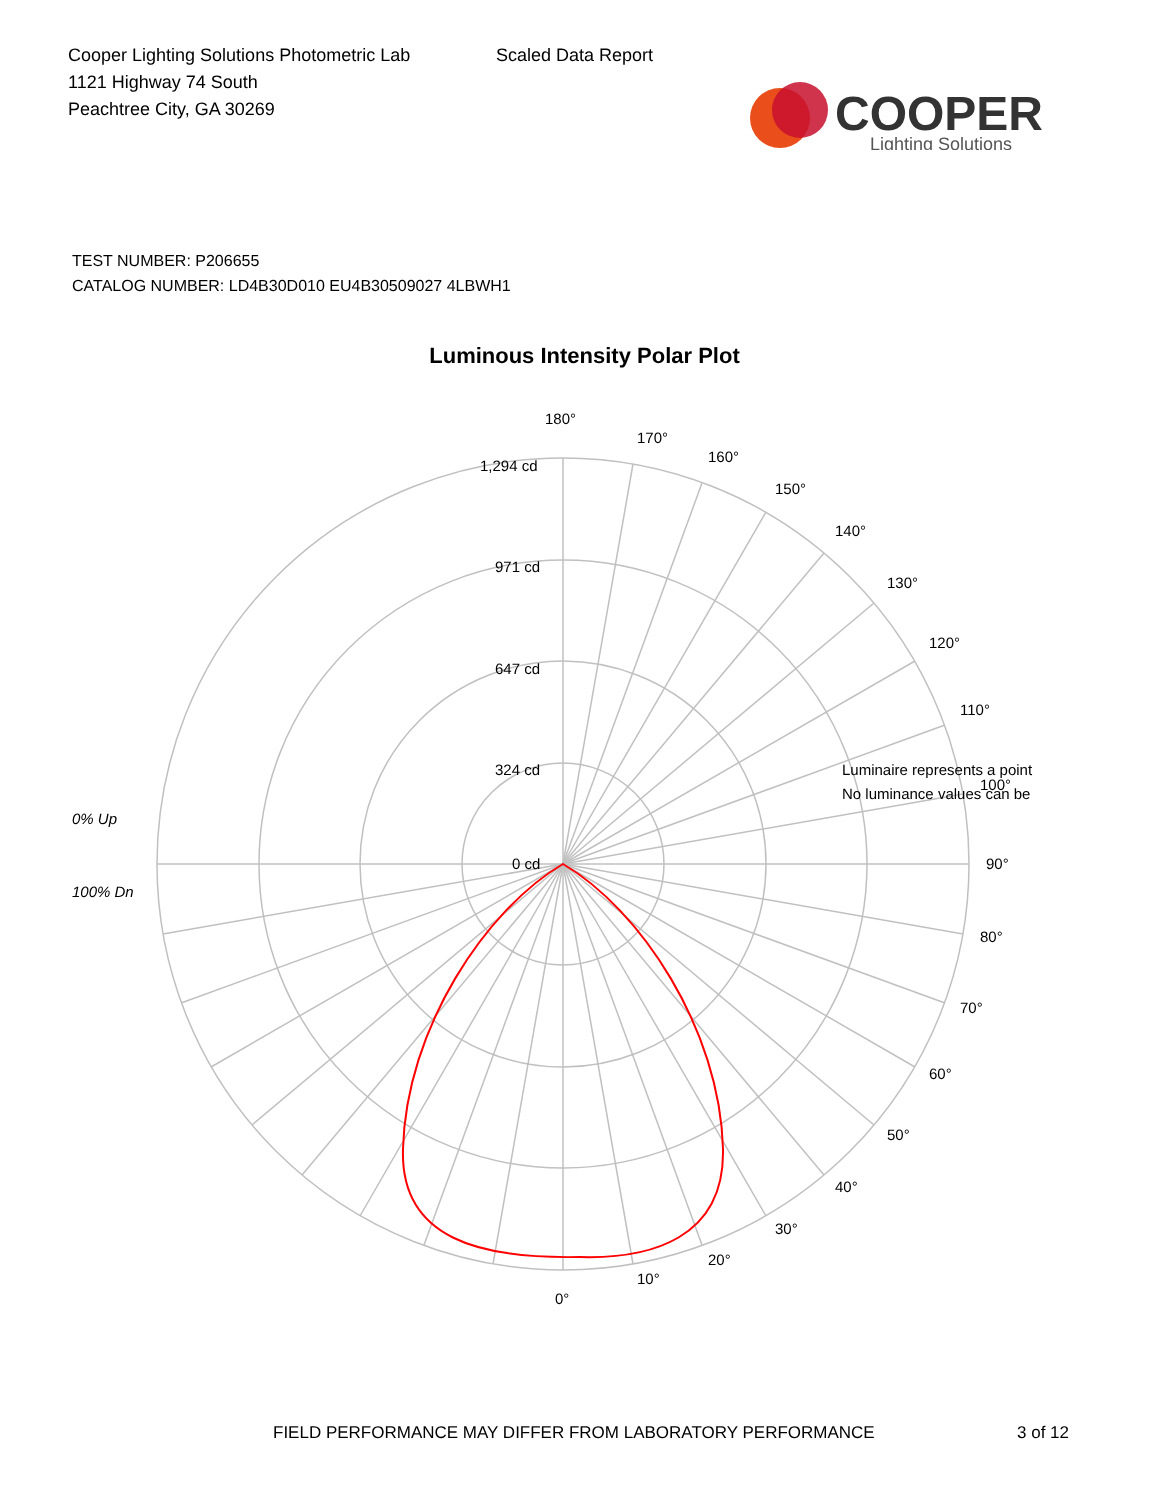Cooper Lighting Solutions Photometric Lab
1121 Highway 74 South
Peachtree City, GA 30269
Scaled Data Report
COOPER
Lighting Solutions
TEST NUMBER: P206655
CATALOG NUMBER: LD4B30D010 EU4B30509027 4LBWH1
Luminous Intensity Polar Plot
180°
1,294 cd
971 cd
647 cd
324 cd
0 cd
170°
160°
150°
140°
130°
120°
110°
100°
90°
80°
70°
60°
50°
40°
30°
20°
10°
0°
Luminaire represents a point
No luminance values can be
0% Up
100% Dn
FIELD PERFORMANCE MAY DIFFER FROM LABORATORY PERFORMANCE
3 of 12